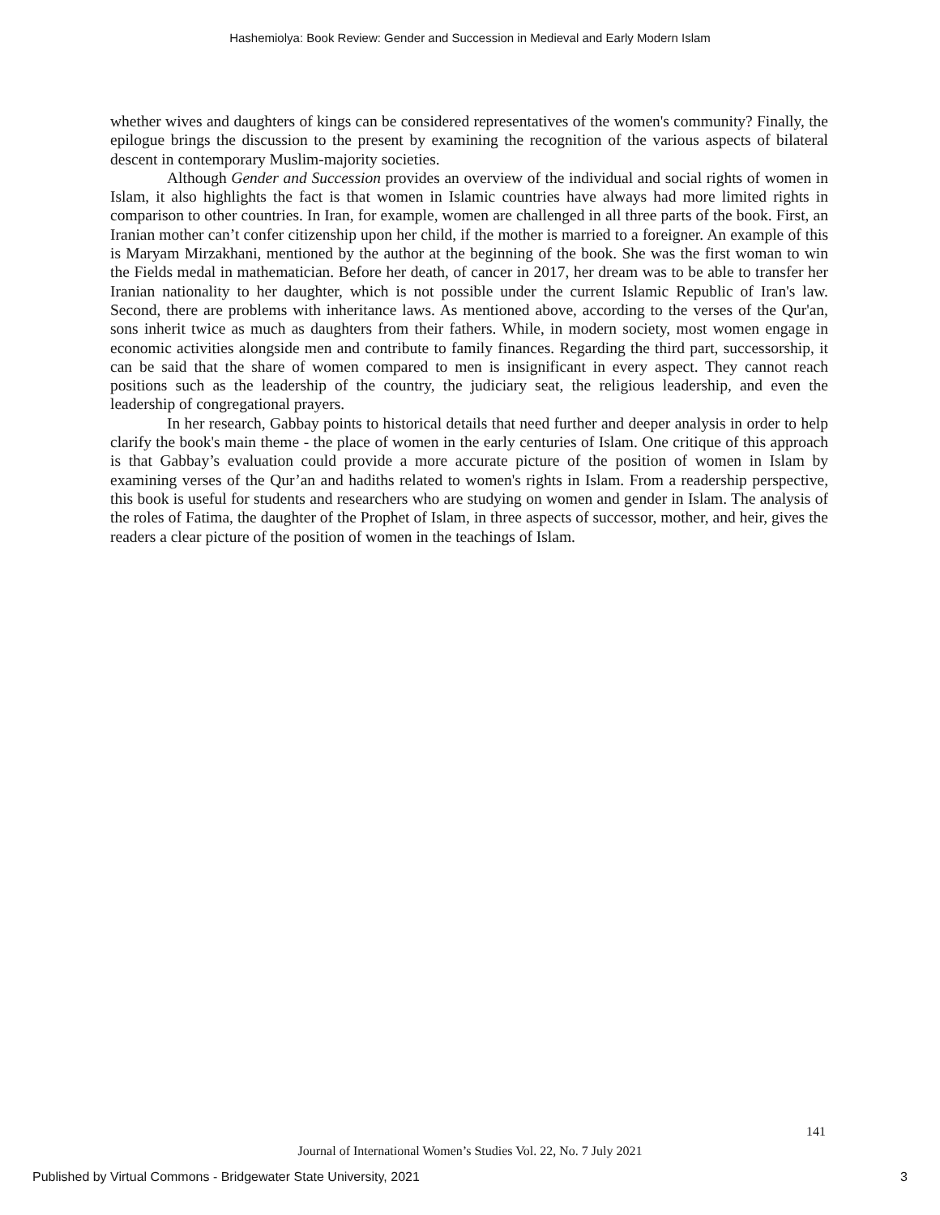Hashemiolya: Book Review: Gender and Succession in Medieval and Early Modern Islam
whether wives and daughters of kings can be considered representatives of the women's community? Finally, the epilogue brings the discussion to the present by examining the recognition of the various aspects of bilateral descent in contemporary Muslim-majority societies.
Although Gender and Succession provides an overview of the individual and social rights of women in Islam, it also highlights the fact is that women in Islamic countries have always had more limited rights in comparison to other countries. In Iran, for example, women are challenged in all three parts of the book. First, an Iranian mother can’t confer citizenship upon her child, if the mother is married to a foreigner. An example of this is Maryam Mirzakhani, mentioned by the author at the beginning of the book. She was the first woman to win the Fields medal in mathematician. Before her death, of cancer in 2017, her dream was to be able to transfer her Iranian nationality to her daughter, which is not possible under the current Islamic Republic of Iran's law. Second, there are problems with inheritance laws. As mentioned above, according to the verses of the Qur'an, sons inherit twice as much as daughters from their fathers. While, in modern society, most women engage in economic activities alongside men and contribute to family finances. Regarding the third part, successorship, it can be said that the share of women compared to men is insignificant in every aspect. They cannot reach positions such as the leadership of the country, the judiciary seat, the religious leadership, and even the leadership of congregational prayers.
In her research, Gabbay points to historical details that need further and deeper analysis in order to help clarify the book's main theme - the place of women in the early centuries of Islam. One critique of this approach is that Gabbay’s evaluation could provide a more accurate picture of the position of women in Islam by examining verses of the Qur’an and hadiths related to women's rights in Islam. From a readership perspective, this book is useful for students and researchers who are studying on women and gender in Islam. The analysis of the roles of Fatima, the daughter of the Prophet of Islam, in three aspects of successor, mother, and heir, gives the readers a clear picture of the position of women in the teachings of Islam.
141
Journal of International Women’s Studies Vol. 22, No. 7 July 2021
Published by Virtual Commons - Bridgewater State University, 2021 3